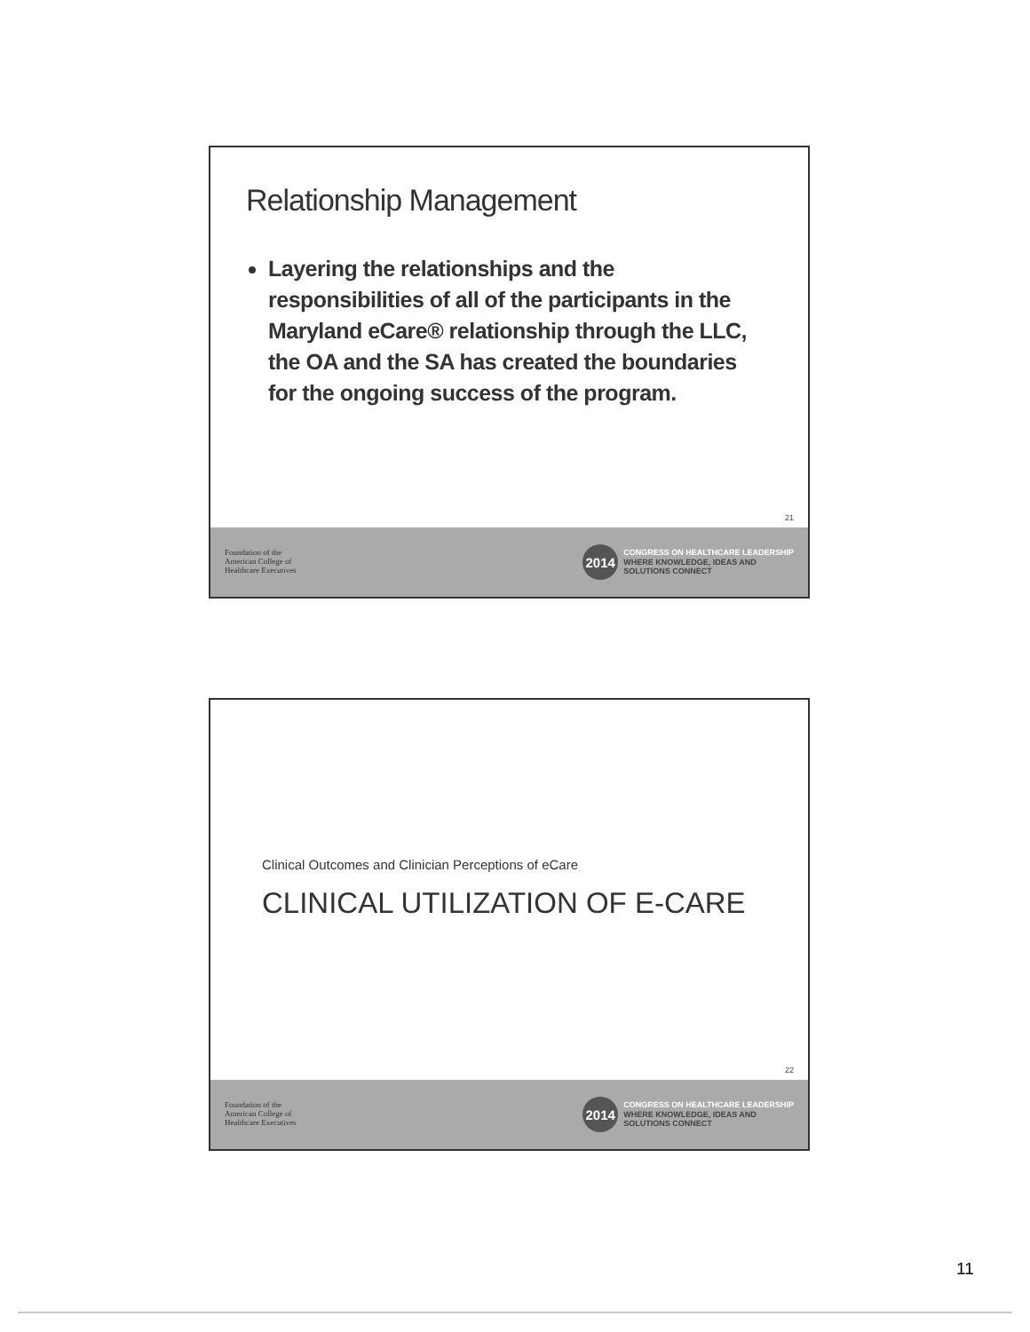Relationship Management
Layering the relationships and the responsibilities of all of the participants in the Maryland eCare® relationship through the LLC, the OA and the SA has created the boundaries for the ongoing success of the program.
21
Foundation of the
American College of
Healthcare Executives
2014
CONGRESS ON HEALTHCARE LEADERSHIP
WHERE KNOWLEDGE, IDEAS AND
SOLUTIONS CONNECT
Clinical Outcomes and Clinician Perceptions of eCare
CLINICAL UTILIZATION OF E-CARE
22
Foundation of the
American College of
Healthcare Executives
2014
CONGRESS ON HEALTHCARE LEADERSHIP
WHERE KNOWLEDGE, IDEAS AND
SOLUTIONS CONNECT
11